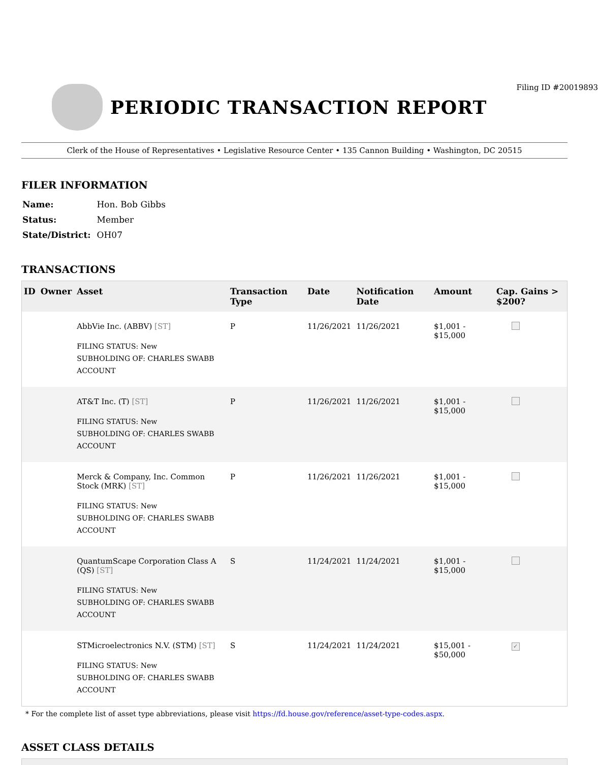Filing ID #20019893
PERIODIC TRANSACTION REPORT
Clerk of the House of Representatives • Legislative Resource Center • 135 Cannon Building • Washington, DC 20515
FILER INFORMATION
| Name: | Hon. Bob Gibbs |
| Status: | Member |
| State/District: | OH07 |
TRANSACTIONS
| ID | Owner | Asset | Transaction Type | Date | Notification Date | Amount | Cap. Gains > $200? |
| --- | --- | --- | --- | --- | --- | --- | --- |
| | | AbbVie Inc. (ABBV) [ST] FILING STATUS: New SUBHOLDING OF: CHARLES SWABB ACCOUNT | P | 11/26/2021 | 11/26/2021 | $1,001 - $15,000 | |
| | | AT&T Inc. (T) [ST] FILING STATUS: New SUBHOLDING OF: CHARLES SWABB ACCOUNT | P | 11/26/2021 | 11/26/2021 | $1,001 - $15,000 | |
| | | Merck & Company, Inc. Common Stock (MRK) [ST] FILING STATUS: New SUBHOLDING OF: CHARLES SWABB ACCOUNT | P | 11/26/2021 | 11/26/2021 | $1,001 - $15,000 | |
| | | QuantumScape Corporation Class A (QS) [ST] FILING STATUS: New SUBHOLDING OF: CHARLES SWABB ACCOUNT | S | 11/24/2021 | 11/24/2021 | $1,001 - $15,000 | |
| | | STMicroelectronics N.V. (STM) [ST] FILING STATUS: New SUBHOLDING OF: CHARLES SWABB ACCOUNT | S | 11/24/2021 | 11/24/2021 | $15,001 - $50,000 | ✓ |
* For the complete list of asset type abbreviations, please visit https://fd.house.gov/reference/asset-type-codes.aspx.
ASSET CLASS DETAILS